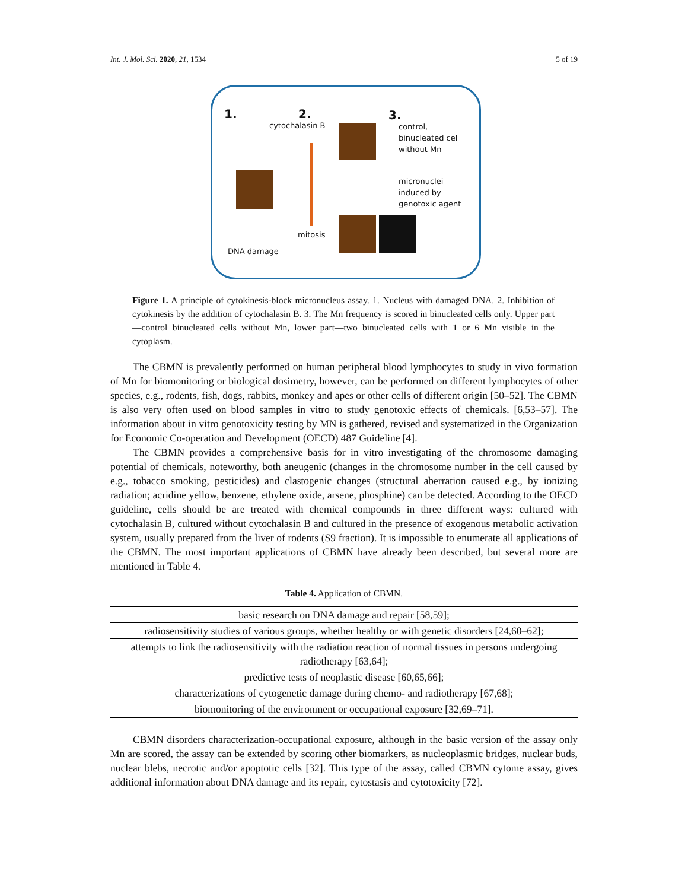Int. J. Mol. Sci. 2020, 21, 1534 5 of 19
1. 2.
cytochalasin B
3.
control,
binucleated cel
without Mn
micronuclei
induced by
genotoxic agent
mitosis
DNA damage
Figure 1. A principle of cytokinesis-block micronucleus assay. 1. Nucleus with damaged DNA. 2. Inhibition of cytokinesis by the addition of cytochalasin B. 3. The Mn frequency is scored in binucleated cells only. Upper part—control binucleated cells without Mn, lower part—two binucleated cells with 1 or 6 Mn visible in the cytoplasm.
The CBMN is prevalently performed on human peripheral blood lymphocytes to study in vivo formation of Mn for biomonitoring or biological dosimetry, however, can be performed on different lymphocytes of other species, e.g., rodents, fish, dogs, rabbits, monkey and apes or other cells of different origin [50–52]. The CBMN is also very often used on blood samples in vitro to study genotoxic effects of chemicals. [6,53–57]. The information about in vitro genotoxicity testing by MN is gathered, revised and systematized in the Organization for Economic Co-operation and Development (OECD) 487 Guideline [4].
The CBMN provides a comprehensive basis for in vitro investigating of the chromosome damaging potential of chemicals, noteworthy, both aneugenic (changes in the chromosome number in the cell caused by e.g., tobacco smoking, pesticides) and clastogenic changes (structural aberration caused e.g., by ionizing radiation; acridine yellow, benzene, ethylene oxide, arsene, phosphine) can be detected. According to the OECD guideline, cells should be are treated with chemical compounds in three different ways: cultured with cytochalasin B, cultured without cytochalasin B and cultured in the presence of exogenous metabolic activation system, usually prepared from the liver of rodents (S9 fraction). It is impossible to enumerate all applications of the CBMN. The most important applications of CBMN have already been described, but several more are mentioned in Table 4.
Table 4. Application of CBMN.
| basic research on DNA damage and repair [58,59]; |
| radiosensitivity studies of various groups, whether healthy or with genetic disorders [24,60–62]; |
| attempts to link the radiosensitivity with the radiation reaction of normal tissues in persons undergoing radiotherapy [63,64]; |
| predictive tests of neoplastic disease [60,65,66]; |
| characterizations of cytogenetic damage during chemo- and radiotherapy [67,68]; |
| biomonitoring of the environment or occupational exposure [32,69–71]. |
CBMN disorders characterization-occupational exposure, although in the basic version of the assay only Mn are scored, the assay can be extended by scoring other biomarkers, as nucleoplasmic bridges, nuclear buds, nuclear blebs, necrotic and/or apoptotic cells [32]. This type of the assay, called CBMN cytome assay, gives additional information about DNA damage and its repair, cytostasis and cytotoxicity [72].